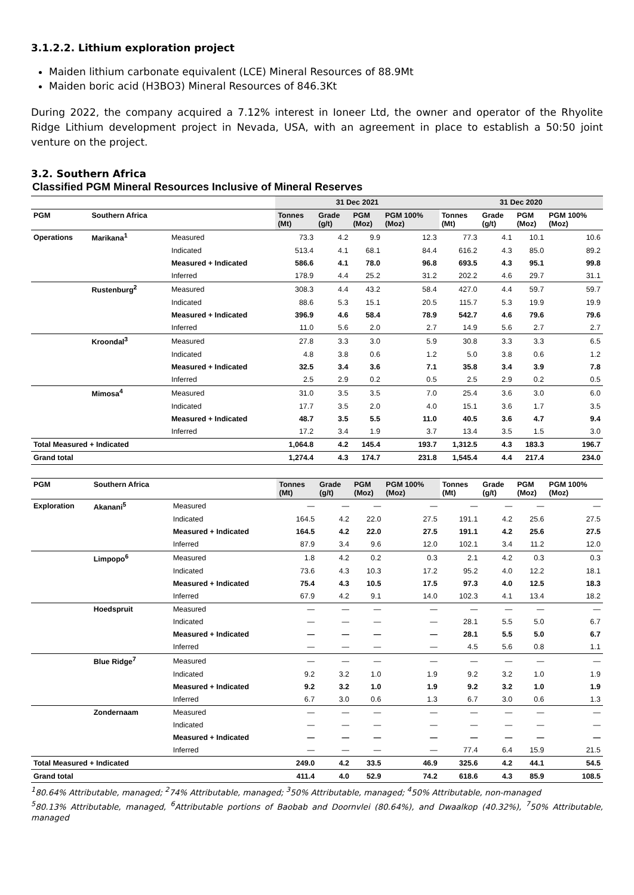3.1.2.2. Lithium exploration project
Maiden lithium carbonate equivalent (LCE) Mineral Resources of 88.9Mt
Maiden boric acid (H3BO3) Mineral Resources of 846.3Kt
During 2022, the company acquired a 7.12% interest in Ioneer Ltd, the owner and operator of the Rhyolite Ridge Lithium development project in Nevada, USA, with an agreement in place to establish a 50:50 joint venture on the project.
3.2. Southern Africa
Classified PGM Mineral Resources Inclusive of Mineral Reserves
| | | | 31 Dec 2021 | | | | 31 Dec 2020 | | | |
| --- | --- | --- | --- | --- | --- | --- | --- | --- | --- | --- |
| PGM | Southern Africa | | Tonnes (Mt) | Grade (g/t) | PGM (Moz) | PGM 100% (Moz) | Tonnes (Mt) | Grade (g/t) | PGM (Moz) | PGM 100% (Moz) |
| Operations | Marikana<sup>1</sup> | Measured | 73.3 | 4.2 | 9.9 | 12.3 | 77.3 | 4.1 | 10.1 | 10.6 |
| | | Indicated | 513.4 | 4.1 | 68.1 | 84.4 | 616.2 | 4.3 | 85.0 | 89.2 |
| | | Measured + Indicated | 586.6 | 4.1 | 78.0 | 96.8 | 693.5 | 4.3 | 95.1 | 99.8 |
| | | Inferred | 178.9 | 4.4 | 25.2 | 31.2 | 202.2 | 4.6 | 29.7 | 31.1 |
| | Rustenburg<sup>2</sup> | Measured | 308.3 | 4.4 | 43.2 | 58.4 | 427.0 | 4.4 | 59.7 | 59.7 |
| | | Indicated | 88.6 | 5.3 | 15.1 | 20.5 | 115.7 | 5.3 | 19.9 | 19.9 |
| | | Measured + Indicated | 396.9 | 4.6 | 58.4 | 78.9 | 542.7 | 4.6 | 79.6 | 79.6 |
| | | Inferred | 11.0 | 5.6 | 2.0 | 2.7 | 14.9 | 5.6 | 2.7 | 2.7 |
| | Kroondal<sup>3</sup> | Measured | 27.8 | 3.3 | 3.0 | 5.9 | 30.8 | 3.3 | 3.3 | 6.5 |
| | | Indicated | 4.8 | 3.8 | 0.6 | 1.2 | 5.0 | 3.8 | 0.6 | 1.2 |
| | | Measured + Indicated | 32.5 | 3.4 | 3.6 | 7.1 | 35.8 | 3.4 | 3.9 | 7.8 |
| | | Inferred | 2.5 | 2.9 | 0.2 | 0.5 | 2.5 | 2.9 | 0.2 | 0.5 |
| | Mimosa<sup>4</sup> | Measured | 31.0 | 3.5 | 3.5 | 7.0 | 25.4 | 3.6 | 3.0 | 6.0 |
| | | Indicated | 17.7 | 3.5 | 2.0 | 4.0 | 15.1 | 3.6 | 1.7 | 3.5 |
| | | Measured + Indicated | 48.7 | 3.5 | 5.5 | 11.0 | 40.5 | 3.6 | 4.7 | 9.4 |
| | | Inferred | 17.2 | 3.4 | 1.9 | 3.7 | 13.4 | 3.5 | 1.5 | 3.0 |
| Total Measured + Indicated | | | 1,064.8 | 4.2 | 145.4 | 193.7 | 1,312.5 | 4.3 | 183.3 | 196.7 |
| Grand total | | | 1,274.4 | 4.3 | 174.7 | 231.8 | 1,545.4 | 4.4 | 217.4 | 234.0 |
| PGM | Southern Africa | | Tonnes (Mt) | Grade (g/t) | PGM (Moz) | PGM 100% (Moz) | Tonnes (Mt) | Grade (g/t) | PGM (Moz) | PGM 100% (Moz) |
| --- | --- | --- | --- | --- | --- | --- | --- | --- | --- | --- |
| Exploration | Akanani<sup>5</sup> | Measured | — | — | — | — | — | — | — | — |
| | | Indicated | 164.5 | 4.2 | 22.0 | 27.5 | 191.1 | 4.2 | 25.6 | 27.5 |
| | | Measured + Indicated | 164.5 | 4.2 | 22.0 | 27.5 | 191.1 | 4.2 | 25.6 | 27.5 |
| | | Inferred | 87.9 | 3.4 | 9.6 | 12.0 | 102.1 | 3.4 | 11.2 | 12.0 |
| | Limpopo<sup>6</sup> | Measured | 1.8 | 4.2 | 0.2 | 0.3 | 2.1 | 4.2 | 0.3 | 0.3 |
| | | Indicated | 73.6 | 4.3 | 10.3 | 17.2 | 95.2 | 4.0 | 12.2 | 18.1 |
| | | Measured + Indicated | 75.4 | 4.3 | 10.5 | 17.5 | 97.3 | 4.0 | 12.5 | 18.3 |
| | | Inferred | 67.9 | 4.2 | 9.1 | 14.0 | 102.3 | 4.1 | 13.4 | 18.2 |
| | Hoedspruit | Measured | — | — | — | — | — | — | — | — |
| | | Indicated | — | — | — | — | 28.1 | 5.5 | 5.0 | 6.7 |
| | | Measured + Indicated | — | — | — | — | 28.1 | 5.5 | 5.0 | 6.7 |
| | | Inferred | — | — | — | — | 4.5 | 5.6 | 0.8 | 1.1 |
| | Blue Ridge<sup>7</sup> | Measured | — | — | — | — | — | — | — | — |
| | | Indicated | 9.2 | 3.2 | 1.0 | 1.9 | 9.2 | 3.2 | 1.0 | 1.9 |
| | | Measured + Indicated | 9.2 | 3.2 | 1.0 | 1.9 | 9.2 | 3.2 | 1.0 | 1.9 |
| | | Inferred | 6.7 | 3.0 | 0.6 | 1.3 | 6.7 | 3.0 | 0.6 | 1.3 |
| | Zondernaam | Measured | — | — | — | — | — | — | — | — |
| | | Indicated | — | — | — | — | — | — | — | — |
| | | Measured + Indicated | — | — | — | — | — | — | — | — |
| | | Inferred | — | — | — | — | 77.4 | 6.4 | 15.9 | 21.5 |
| Total Measured + Indicated | | | 249.0 | 4.2 | 33.5 | 46.9 | 325.6 | 4.2 | 44.1 | 54.5 |
| Grand total | | | 411.4 | 4.0 | 52.9 | 74.2 | 618.6 | 4.3 | 85.9 | 108.5 |
<sup>1</sup> 80.64% Attributable, managed; <sup>2</sup>74% Attributable, managed; <sup>3</sup>50% Attributable, managed; <sup>4</sup>50% Attributable, non-managed
<sup>5</sup> 80.13% Attributable, managed, <sup>6</sup>Attributable portions of Baobab and Doornvlei (80.64%), and Dwaalkop (40.32%), <sup>7</sup>50% Attributable, managed